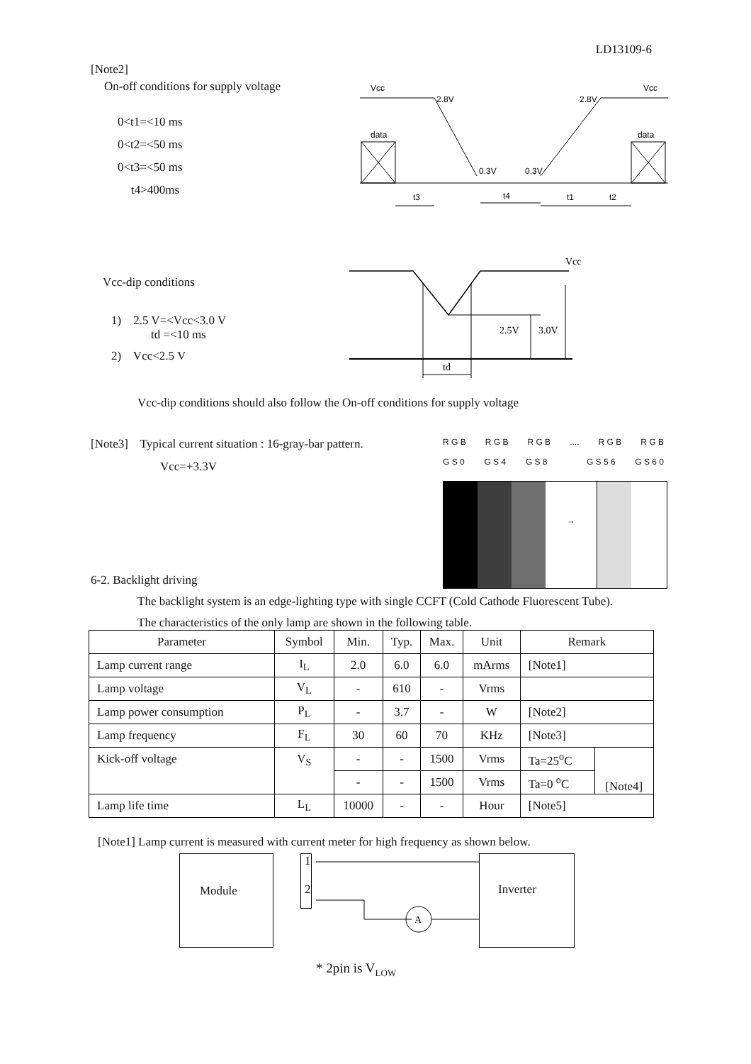LD13109-6
[Note2]
On-off conditions for supply voltage
0<t1=<10 ms
0<t2=<50 ms
0<t3=<50 ms
t4>400ms
Vcc
2.8V
2.8V
Vcc
data
data
0.3V
0.3V
t3
t4
t1
t2
Vcc-dip conditions
1) 2.5 V=<Vcc<3.0 V
td =<10 ms
2) Vcc<2.5 V
Vcc
2.5V
3.0V
td
Vcc-dip conditions should also follow the On-off conditions for supply voltage
[Note3] Typical current situation : 16-gray-bar pattern.
Vcc=+3.3V
6-2. Backlight driving
R G B R G B R G B.... R G B R G B
G S 0 G S 4 G S 8 G S 5 6 G S 6 0
→
The backlight system is an edge-lighting type with single CCFT (Cold Cathode Fluorescent Tube).
The characteristics of the only lamp are shown in the following table.
| Parameter | Symbol | Min. | Typ. | Max. | Unit | Remark | |
| --- | --- | --- | --- | --- | --- | --- | --- |
| Lamp current range | I<sub>L</sub> | 2.0 | 6.0 | 6.0 | mArms | [Note1] | |
| Lamp voltage | V<sub>L</sub> | - | 610 | - | Vrms | | |
| Lamp power consumption | P<sub>L</sub> | - | 3.7 | - | W | [Note2] | |
| Lamp frequency | F<sub>L</sub> | 30 | 60 | 70 | KHz | [Note3] | |
| Kick-off voltage | V<sub>S</sub> | - | - | 1500 | Vrms | Ta=25<sup>o</sup>C | [Note4] |
| | | - | - | 1500 | Vrms | Ta=0 <sup>o</sup>C | |
| Lamp life time | L<sub>L</sub> | 10000 | - | - | Hour | [Note5] | |
[Note1] Lamp current is measured with current meter for high frequency as shown below.
Module
1
2
A
Inverter
* 2pin is V<sub>LOW</sub>